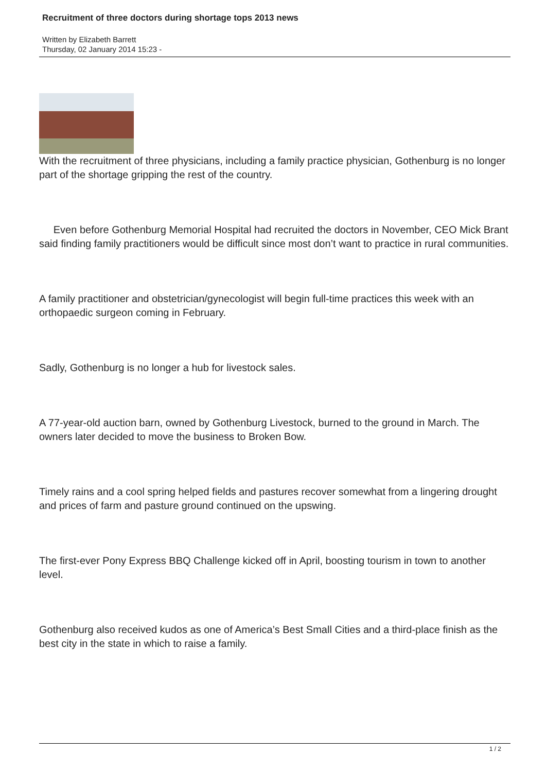Recruitment of three doctors during shortage tops 2013 news
Written by Elizabeth Barrett
Thursday, 02 January 2014 15:23 -
With the recruitment of three physicians, including a family practice physician, Gothenburg is no longer part of the shortage gripping the rest of the country.
Even before Gothenburg Memorial Hospital had recruited the doctors in November, CEO Mick Brant said finding family practitioners would be difficult since most don’t want to practice in rural communities.
A family practitioner and obstetrician/gynecologist will begin full-time practices this week with an orthopaedic surgeon coming in February.
Sadly, Gothenburg is no longer a hub for livestock sales.
A 77-year-old auction barn, owned by Gothenburg Livestock, burned to the ground in March. The owners later decided to move the business to Broken Bow.
Timely rains and a cool spring helped fields and pastures recover somewhat from a lingering drought and prices of farm and pasture ground continued on the upswing.
The first-ever Pony Express BBQ Challenge kicked off in April, boosting tourism in town to another level.
Gothenburg also received kudos as one of America’s Best Small Cities and a third-place finish as the best city in the state in which to raise a family.
1 / 2